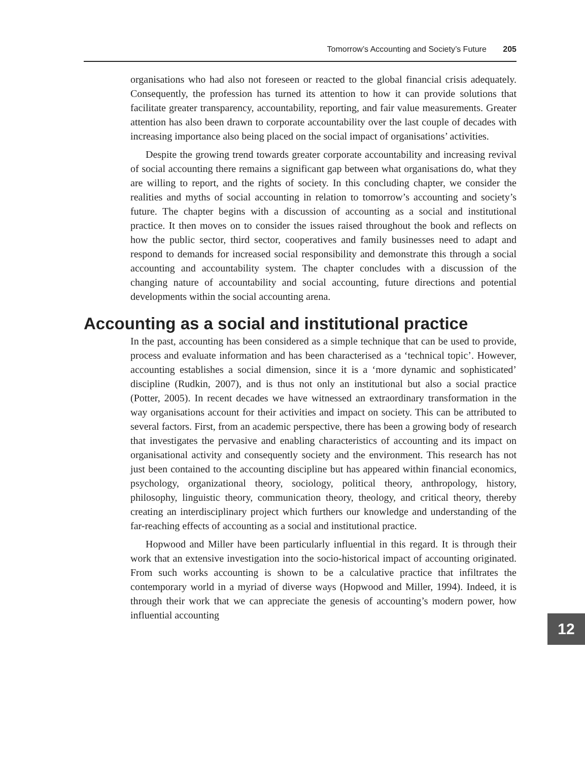Tomorrow’s Accounting and Society’s Future 205
organisations who had also not foreseen or reacted to the global financial crisis adequately. Consequently, the profession has turned its attention to how it can provide solutions that facilitate greater transparency, accountability, reporting, and fair value measurements. Greater attention has also been drawn to corporate accountability over the last couple of decades with increasing importance also being placed on the social impact of organisations’ activities.
Despite the growing trend towards greater corporate accountability and increasing revival of social accounting there remains a significant gap between what organisations do, what they are willing to report, and the rights of society. In this concluding chapter, we consider the realities and myths of social accounting in relation to tomorrow’s accounting and society’s future. The chapter begins with a discussion of accounting as a social and institutional practice. It then moves on to consider the issues raised throughout the book and reflects on how the public sector, third sector, cooperatives and family businesses need to adapt and respond to demands for increased social responsibility and demonstrate this through a social accounting and accountability system. The chapter concludes with a discussion of the changing nature of accountability and social accounting, future directions and potential developments within the social accounting arena.
Accounting as a social and institutional practice
In the past, accounting has been considered as a simple technique that can be used to provide, process and evaluate information and has been characterised as a ‘technical topic’. However, accounting establishes a social dimension, since it is a ‘more dynamic and sophisticated’ discipline (Rudkin, 2007), and is thus not only an institutional but also a social practice (Potter, 2005). In recent decades we have witnessed an extraordinary transformation in the way organisations account for their activities and impact on society. This can be attributed to several factors. First, from an academic perspective, there has been a growing body of research that investigates the pervasive and enabling characteristics of accounting and its impact on organisational activity and consequently society and the environment. This research has not just been contained to the accounting discipline but has appeared within financial economics, psychology, organizational theory, sociology, political theory, anthropology, history, philosophy, linguistic theory, communication theory, theology, and critical theory, thereby creating an interdisciplinary project which furthers our knowledge and understanding of the far-reaching effects of accounting as a social and institutional practice.
Hopwood and Miller have been particularly influential in this regard. It is through their work that an extensive investigation into the socio-historical impact of accounting originated. From such works accounting is shown to be a calculative practice that infiltrates the contemporary world in a myriad of diverse ways (Hopwood and Miller, 1994). Indeed, it is through their work that we can appreciate the genesis of accounting’s modern power, how influential accounting
12